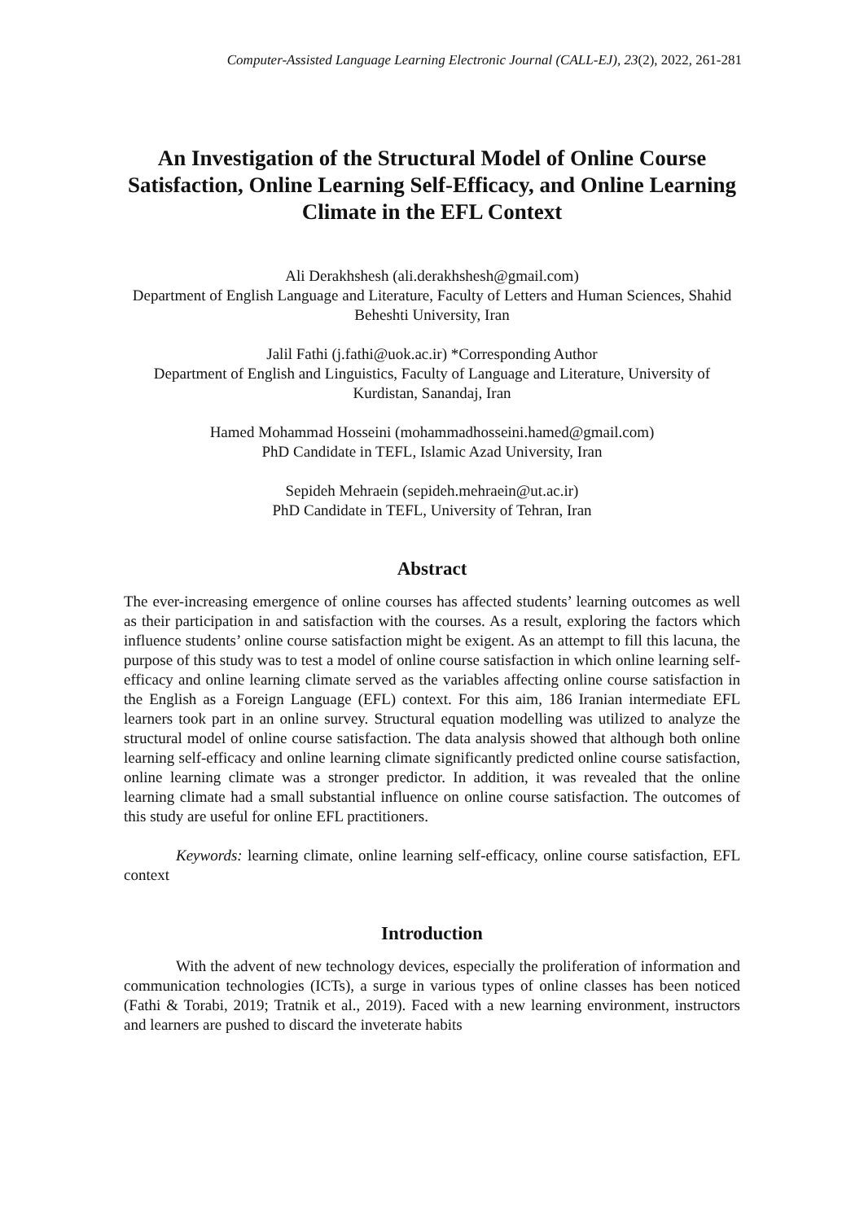Computer-Assisted Language Learning Electronic Journal (CALL-EJ), 23(2), 2022, 261-281
An Investigation of the Structural Model of Online Course Satisfaction, Online Learning Self-Efficacy, and Online Learning Climate in the EFL Context
Ali Derakhshesh (ali.derakhshesh@gmail.com)
Department of English Language and Literature, Faculty of Letters and Human Sciences, Shahid Beheshti University, Iran
Jalil Fathi (j.fathi@uok.ac.ir) *Corresponding Author
Department of English and Linguistics, Faculty of Language and Literature, University of Kurdistan, Sanandaj, Iran
Hamed Mohammad Hosseini (mohammadhosseini.hamed@gmail.com)
PhD Candidate in TEFL, Islamic Azad University, Iran
Sepideh Mehraein (sepideh.mehraein@ut.ac.ir)
PhD Candidate in TEFL, University of Tehran, Iran
Abstract
The ever-increasing emergence of online courses has affected students’ learning outcomes as well as their participation in and satisfaction with the courses. As a result, exploring the factors which influence students’ online course satisfaction might be exigent. As an attempt to fill this lacuna, the purpose of this study was to test a model of online course satisfaction in which online learning self-efficacy and online learning climate served as the variables affecting online course satisfaction in the English as a Foreign Language (EFL) context. For this aim, 186 Iranian intermediate EFL learners took part in an online survey. Structural equation modelling was utilized to analyze the structural model of online course satisfaction. The data analysis showed that although both online learning self-efficacy and online learning climate significantly predicted online course satisfaction, online learning climate was a stronger predictor. In addition, it was revealed that the online learning climate had a small substantial influence on online course satisfaction. The outcomes of this study are useful for online EFL practitioners.
Keywords: learning climate, online learning self-efficacy, online course satisfaction, EFL context
Introduction
With the advent of new technology devices, especially the proliferation of information and communication technologies (ICTs), a surge in various types of online classes has been noticed (Fathi & Torabi, 2019; Tratnik et al., 2019). Faced with a new learning environment, instructors and learners are pushed to discard the inveterate habits